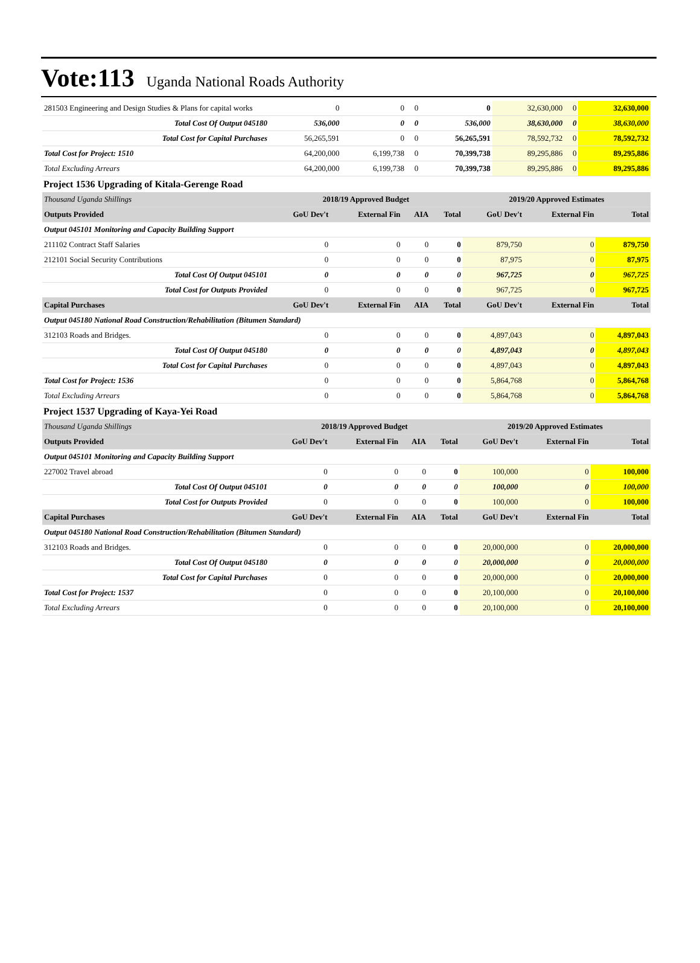Vote:113 Uganda National Roads Authority
| 281503 Engineering and Design Studies & Plans for capital works | 0 | 0 | 0 | 0 | 32,630,000 | 0 | 32,630,000 |
| Total Cost Of Output 045180 | 536,000 | 0 | 0 | 536,000 | 38,630,000 | 0 | 38,630,000 |
| Total Cost for Capital Purchases | 56,265,591 | 0 | 0 | 56,265,591 | 78,592,732 | 0 | 78,592,732 |
| Total Cost for Project: 1510 | 64,200,000 | 6,199,738 | 0 | 70,399,738 | 89,295,886 | 0 | 89,295,886 |
| Total Excluding Arrears | 64,200,000 | 6,199,738 | 0 | 70,399,738 | 89,295,886 | 0 | 89,295,886 |
Project 1536 Upgrading of Kitala-Gerenge Road
| Thousand Uganda Shillings | 2018/19 Approved Budget | | | | 2019/20 Approved Estimates | | |
| Outputs Provided | GoU Dev't | External Fin | AIA | Total | GoU Dev't | External Fin | Total |
| Output 045101 Monitoring and Capacity Building Support | | | | | | | |
| 211102 Contract Staff Salaries | 0 | 0 | 0 | 0 | 879,750 | 0 | 879,750 |
| 212101 Social Security Contributions | 0 | 0 | 0 | 0 | 87,975 | 0 | 87,975 |
| Total Cost Of Output 045101 | 0 | 0 | 0 | 0 | 967,725 | 0 | 967,725 |
| Total Cost for Outputs Provided | 0 | 0 | 0 | 0 | 967,725 | 0 | 967,725 |
| Capital Purchases | GoU Dev't | External Fin | AIA | Total | GoU Dev't | External Fin | Total |
| Output 045180 National Road Construction/Rehabilitation (Bitumen Standard) | | | | | | | |
| 312103 Roads and Bridges. | 0 | 0 | 0 | 0 | 4,897,043 | 0 | 4,897,043 |
| Total Cost Of Output 045180 | 0 | 0 | 0 | 0 | 4,897,043 | 0 | 4,897,043 |
| Total Cost for Capital Purchases | 0 | 0 | 0 | 0 | 4,897,043 | 0 | 4,897,043 |
| Total Cost for Project: 1536 | 0 | 0 | 0 | 0 | 5,864,768 | 0 | 5,864,768 |
| Total Excluding Arrears | 0 | 0 | 0 | 0 | 5,864,768 | 0 | 5,864,768 |
Project 1537 Upgrading of Kaya-Yei Road
| Thousand Uganda Shillings | 2018/19 Approved Budget | | | | 2019/20 Approved Estimates | | |
| Outputs Provided | GoU Dev't | External Fin | AIA | Total | GoU Dev't | External Fin | Total |
| Output 045101 Monitoring and Capacity Building Support | | | | | | | |
| 227002 Travel abroad | 0 | 0 | 0 | 0 | 100,000 | 0 | 100,000 |
| Total Cost Of Output 045101 | 0 | 0 | 0 | 0 | 100,000 | 0 | 100,000 |
| Total Cost for Outputs Provided | 0 | 0 | 0 | 0 | 100,000 | 0 | 100,000 |
| Capital Purchases | GoU Dev't | External Fin | AIA | Total | GoU Dev't | External Fin | Total |
| Output 045180 National Road Construction/Rehabilitation (Bitumen Standard) | | | | | | | |
| 312103 Roads and Bridges. | 0 | 0 | 0 | 0 | 20,000,000 | 0 | 20,000,000 |
| Total Cost Of Output 045180 | 0 | 0 | 0 | 0 | 20,000,000 | 0 | 20,000,000 |
| Total Cost for Capital Purchases | 0 | 0 | 0 | 0 | 20,000,000 | 0 | 20,000,000 |
| Total Cost for Project: 1537 | 0 | 0 | 0 | 0 | 20,100,000 | 0 | 20,100,000 |
| Total Excluding Arrears | 0 | 0 | 0 | 0 | 20,100,000 | 0 | 20,100,000 |